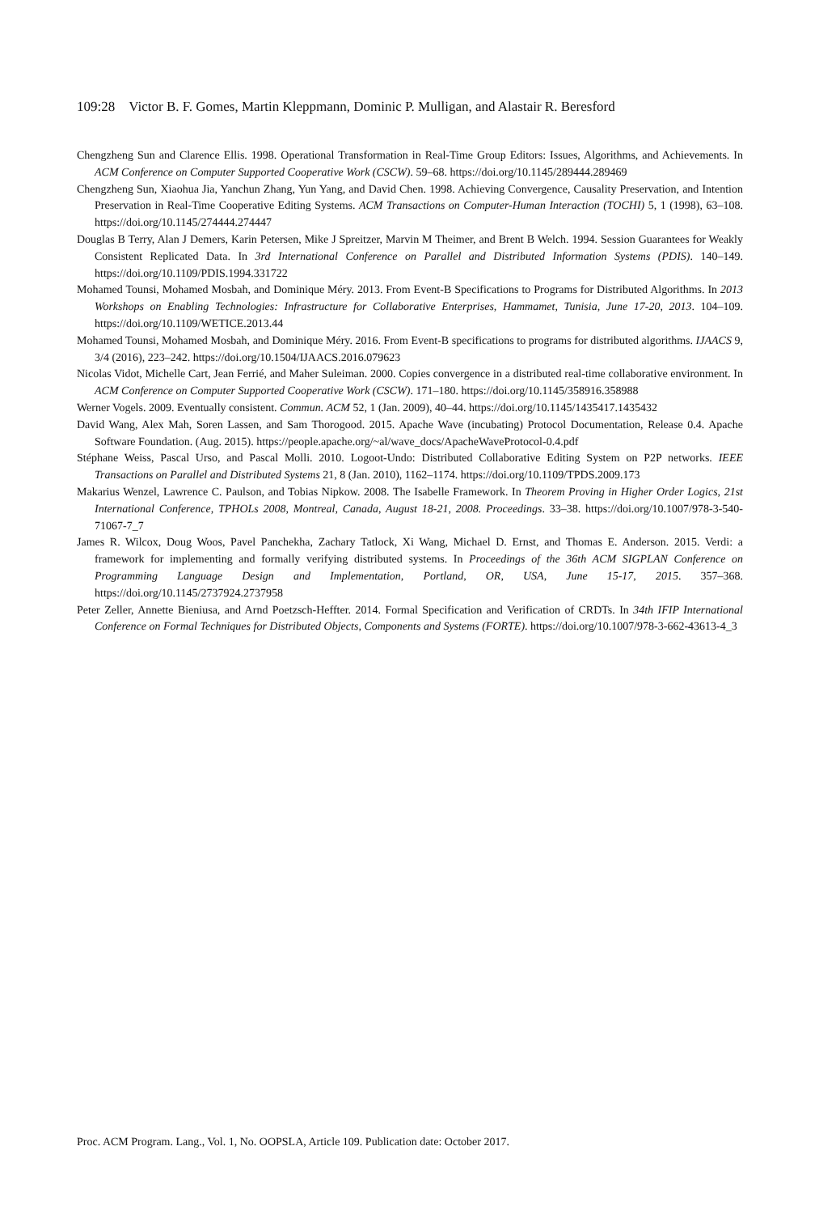109:28 Victor B. F. Gomes, Martin Kleppmann, Dominic P. Mulligan, and Alastair R. Beresford
Chengzheng Sun and Clarence Ellis. 1998. Operational Transformation in Real-Time Group Editors: Issues, Algorithms, and Achievements. In ACM Conference on Computer Supported Cooperative Work (CSCW). 59–68. https://doi.org/10.1145/289444.289469
Chengzheng Sun, Xiaohua Jia, Yanchun Zhang, Yun Yang, and David Chen. 1998. Achieving Convergence, Causality Preservation, and Intention Preservation in Real-Time Cooperative Editing Systems. ACM Transactions on Computer-Human Interaction (TOCHI) 5, 1 (1998), 63–108. https://doi.org/10.1145/274444.274447
Douglas B Terry, Alan J Demers, Karin Petersen, Mike J Spreitzer, Marvin M Theimer, and Brent B Welch. 1994. Session Guarantees for Weakly Consistent Replicated Data. In 3rd International Conference on Parallel and Distributed Information Systems (PDIS). 140–149. https://doi.org/10.1109/PDIS.1994.331722
Mohamed Tounsi, Mohamed Mosbah, and Dominique Méry. 2013. From Event-B Specifications to Programs for Distributed Algorithms. In 2013 Workshops on Enabling Technologies: Infrastructure for Collaborative Enterprises, Hammamet, Tunisia, June 17-20, 2013. 104–109. https://doi.org/10.1109/WETICE.2013.44
Mohamed Tounsi, Mohamed Mosbah, and Dominique Méry. 2016. From Event-B specifications to programs for distributed algorithms. IJAACS 9, 3/4 (2016), 223–242. https://doi.org/10.1504/IJAACS.2016.079623
Nicolas Vidot, Michelle Cart, Jean Ferrié, and Maher Suleiman. 2000. Copies convergence in a distributed real-time collaborative environment. In ACM Conference on Computer Supported Cooperative Work (CSCW). 171–180. https://doi.org/10.1145/358916.358988
Werner Vogels. 2009. Eventually consistent. Commun. ACM 52, 1 (Jan. 2009), 40–44. https://doi.org/10.1145/1435417.1435432
David Wang, Alex Mah, Soren Lassen, and Sam Thorogood. 2015. Apache Wave (incubating) Protocol Documentation, Release 0.4. Apache Software Foundation. (Aug. 2015). https://people.apache.org/~al/wave_docs/ApacheWaveProtocol-0.4.pdf
Stéphane Weiss, Pascal Urso, and Pascal Molli. 2010. Logoot-Undo: Distributed Collaborative Editing System on P2P networks. IEEE Transactions on Parallel and Distributed Systems 21, 8 (Jan. 2010), 1162–1174. https://doi.org/10.1109/TPDS.2009.173
Makarius Wenzel, Lawrence C. Paulson, and Tobias Nipkow. 2008. The Isabelle Framework. In Theorem Proving in Higher Order Logics, 21st International Conference, TPHOLs 2008, Montreal, Canada, August 18-21, 2008. Proceedings. 33–38. https://doi.org/10.1007/978-3-540-71067-7_7
James R. Wilcox, Doug Woos, Pavel Panchekha, Zachary Tatlock, Xi Wang, Michael D. Ernst, and Thomas E. Anderson. 2015. Verdi: a framework for implementing and formally verifying distributed systems. In Proceedings of the 36th ACM SIGPLAN Conference on Programming Language Design and Implementation, Portland, OR, USA, June 15-17, 2015. 357–368. https://doi.org/10.1145/2737924.2737958
Peter Zeller, Annette Bieniusa, and Arnd Poetzsch-Heffter. 2014. Formal Specification and Verification of CRDTs. In 34th IFIP International Conference on Formal Techniques for Distributed Objects, Components and Systems (FORTE). https://doi.org/10.1007/978-3-662-43613-4_3
Proc. ACM Program. Lang., Vol. 1, No. OOPSLA, Article 109. Publication date: October 2017.